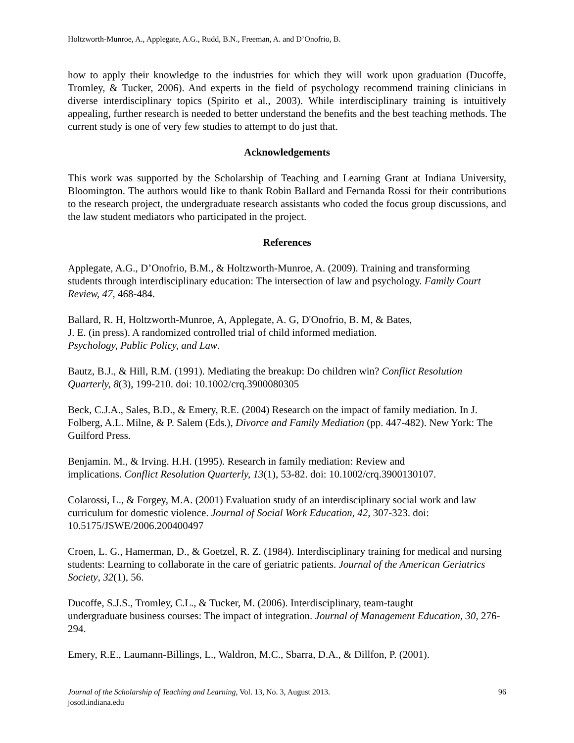Holtzworth-Munroe, A., Applegate, A.G., Rudd, B.N., Freeman, A. and D’Onofrio, B.
how to apply their knowledge to the industries for which they will work upon graduation (Ducoffe, Tromley, & Tucker, 2006). And experts in the field of psychology recommend training clinicians in diverse interdisciplinary topics (Spirito et al., 2003). While interdisciplinary training is intuitively appealing, further research is needed to better understand the benefits and the best teaching methods. The current study is one of very few studies to attempt to do just that.
Acknowledgements
This work was supported by the Scholarship of Teaching and Learning Grant at Indiana University, Bloomington. The authors would like to thank Robin Ballard and Fernanda Rossi for their contributions to the research project, the undergraduate research assistants who coded the focus group discussions, and the law student mediators who participated in the project.
References
Applegate, A.G., D’Onofrio, B.M., & Holtzworth-Munroe, A. (2009). Training and transforming students through interdisciplinary education: The intersection of law and psychology. Family Court Review, 47, 468-484.
Ballard, R. H, Holtzworth-Munroe, A, Applegate, A. G, D'Onofrio, B. M, & Bates,
J. E. (in press). A randomized controlled trial of child informed mediation.
Psychology, Public Policy, and Law.
Bautz, B.J., & Hill, R.M. (1991). Mediating the breakup: Do children win? Conflict Resolution Quarterly, 8(3), 199-210. doi: 10.1002/crq.3900080305
Beck, C.J.A., Sales, B.D., & Emery, R.E. (2004) Research on the impact of family mediation. In J. Folberg, A.L. Milne, & P. Salem (Eds.), Divorce and Family Mediation (pp. 447-482). New York: The Guilford Press.
Benjamin. M., & Irving. H.H. (1995). Research in family mediation: Review and
implications. Conflict Resolution Quarterly, 13(1), 53-82. doi: 10.1002/crq.3900130107.
Colarossi, L., & Forgey, M.A. (2001) Evaluation study of an interdisciplinary social work and law curriculum for domestic violence. Journal of Social Work Education, 42, 307-323. doi: 10.5175/JSWE/2006.200400497
Croen, L. G., Hamerman, D., & Goetzel, R. Z. (1984). Interdisciplinary training for medical and nursing students: Learning to collaborate in the care of geriatric patients. Journal of the American Geriatrics Society, 32(1), 56.
Ducoffe, S.J.S., Tromley, C.L., & Tucker, M. (2006). Interdisciplinary, team-taught
undergraduate business courses: The impact of integration. Journal of Management Education, 30, 276-294.
Emery, R.E., Laumann-Billings, L., Waldron, M.C., Sbarra, D.A., & Dillfon, P. (2001).
Journal of the Scholarship of Teaching and Learning, Vol. 13, No. 3, August 2013.
josotl.indiana.edu
96